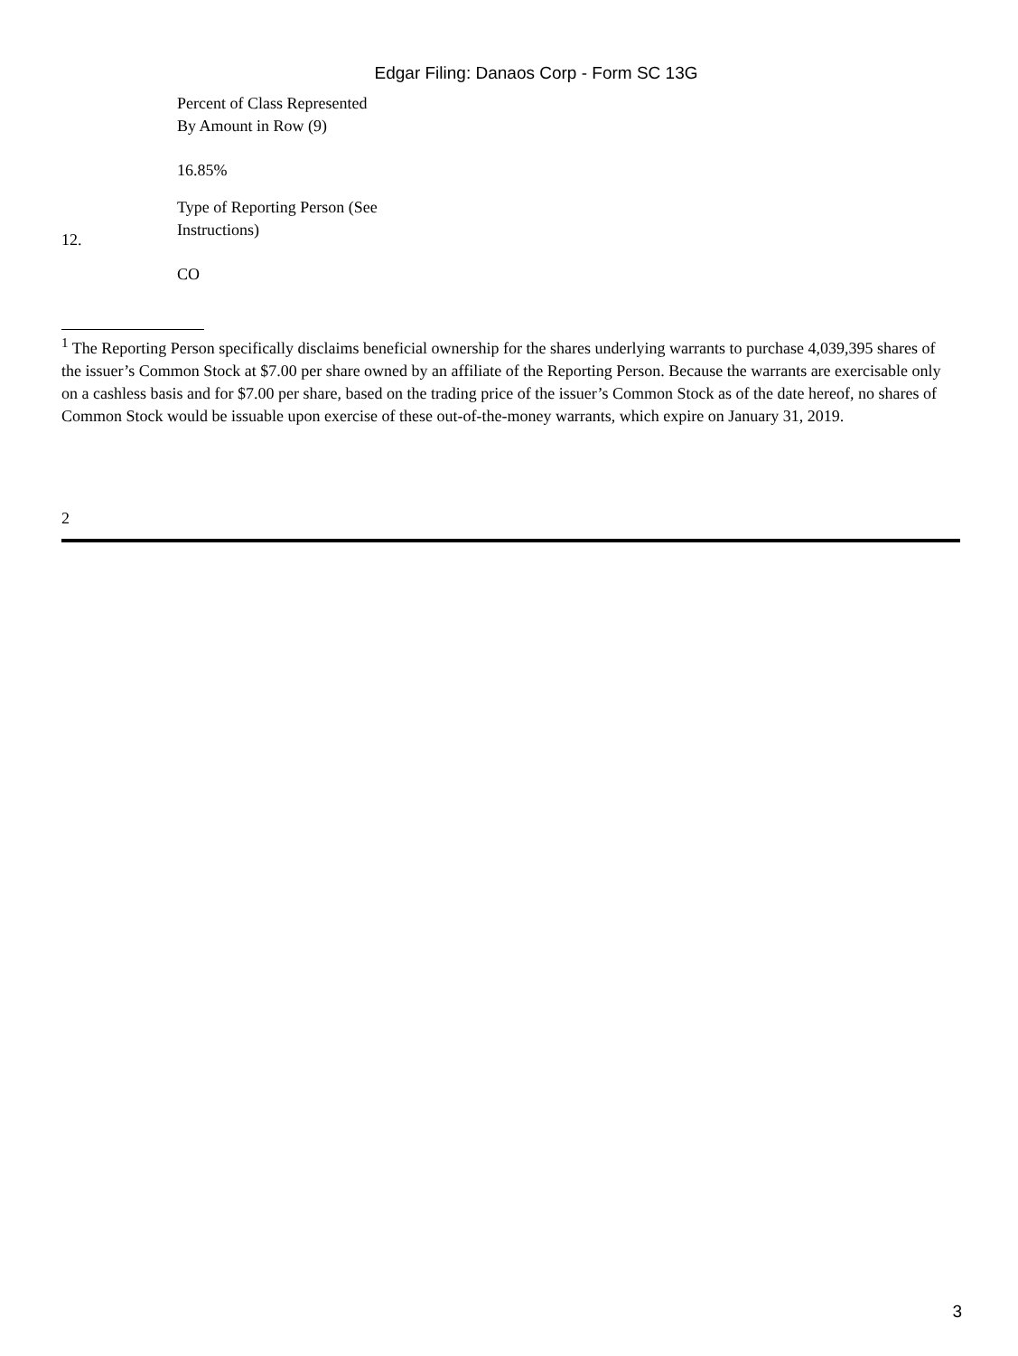Edgar Filing: Danaos Corp - Form SC 13G
| | Percent of Class Represented By Amount in Row (9) 16.85% |
| 12. | Type of Reporting Person (See Instructions) CO |
<sup>1</sup> The Reporting Person specifically disclaims beneficial ownership for the shares underlying warrants to purchase 4,039,395 shares of the issuer’s Common Stock at $7.00 per share owned by an affiliate of the Reporting Person. Because the warrants are exercisable only on a cashless basis and for $7.00 per share, based on the trading price of the issuer’s Common Stock as of the date hereof, no shares of Common Stock would be issuable upon exercise of these out-of-the-money warrants, which expire on January 31, 2019.
2
3